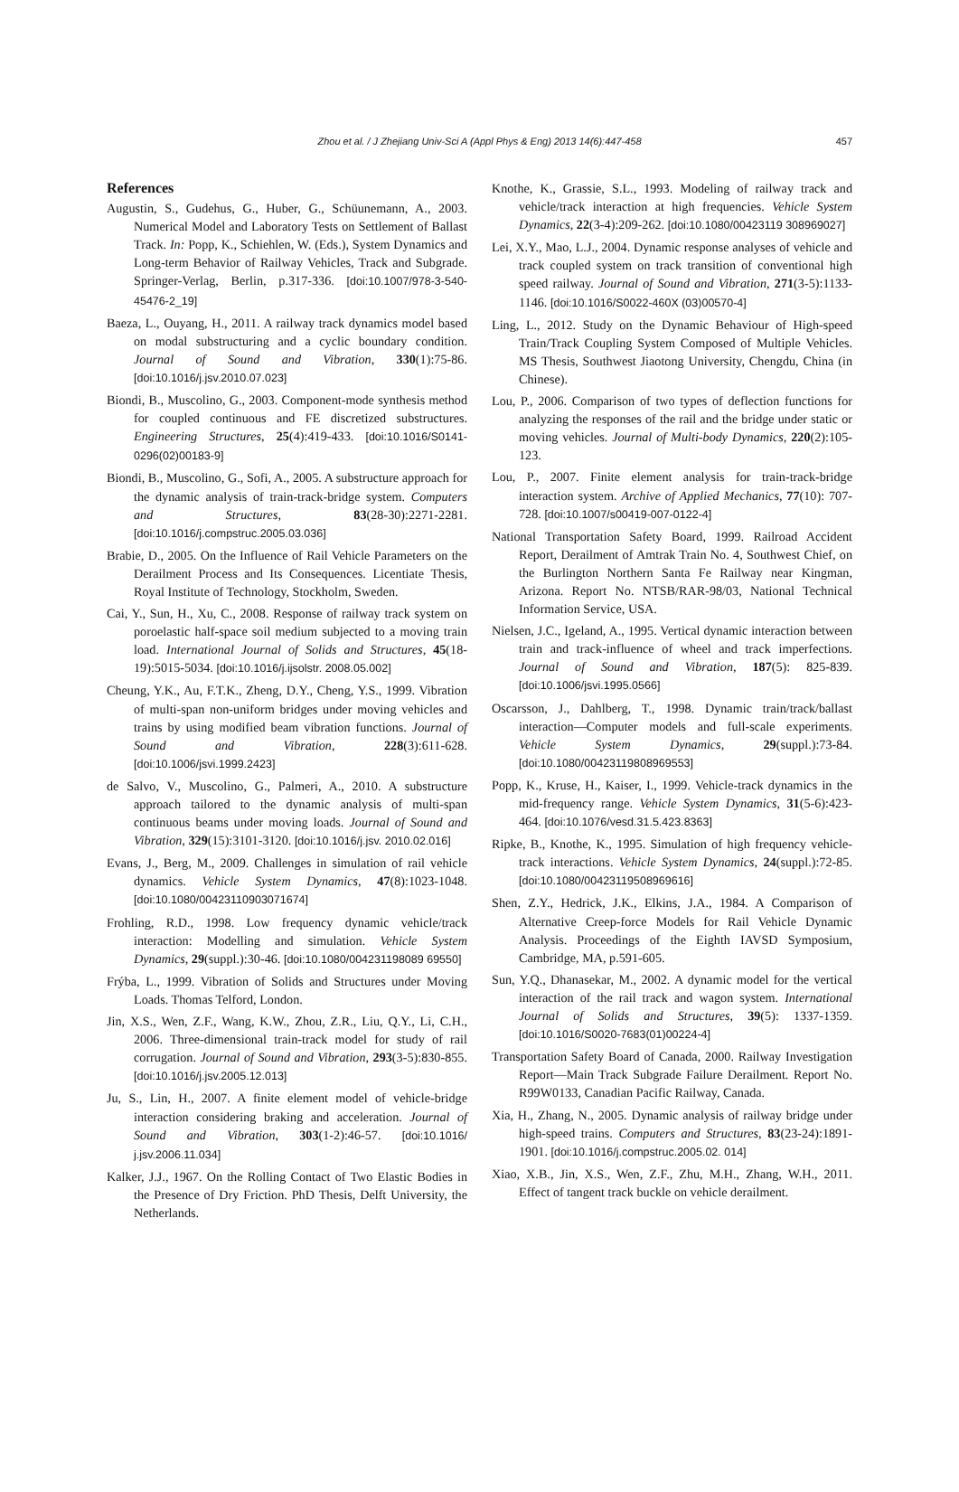Zhou et al. / J Zhejiang Univ-Sci A (Appl Phys & Eng) 2013 14(6):447-458
457
References
Augustin, S., Gudehus, G., Huber, G., Schüunemann, A., 2003. Numerical Model and Laboratory Tests on Settlement of Ballast Track. In: Popp, K., Schiehlen, W. (Eds.), System Dynamics and Long-term Behavior of Railway Vehicles, Track and Subgrade. Springer-Verlag, Berlin, p.317-336. [doi:10.1007/978-3-540-45476-2_19]
Baeza, L., Ouyang, H., 2011. A railway track dynamics model based on modal substructuring and a cyclic boundary condition. Journal of Sound and Vibration, 330(1):75-86. [doi:10.1016/j.jsv.2010.07.023]
Biondi, B., Muscolino, G., 2003. Component-mode synthesis method for coupled continuous and FE discretized substructures. Engineering Structures, 25(4):419-433. [doi:10.1016/S0141-0296(02)00183-9]
Biondi, B., Muscolino, G., Sofi, A., 2005. A substructure approach for the dynamic analysis of train-track-bridge system. Computers and Structures, 83(28-30):2271-2281. [doi:10.1016/j.compstruc.2005.03.036]
Brabie, D., 2005. On the Influence of Rail Vehicle Parameters on the Derailment Process and Its Consequences. Licentiate Thesis, Royal Institute of Technology, Stockholm, Sweden.
Cai, Y., Sun, H., Xu, C., 2008. Response of railway track system on poroelastic half-space soil medium subjected to a moving train load. International Journal of Solids and Structures, 45(18-19):5015-5034. [doi:10.1016/j.ijsolstr. 2008.05.002]
Cheung, Y.K., Au, F.T.K., Zheng, D.Y., Cheng, Y.S., 1999. Vibration of multi-span non-uniform bridges under moving vehicles and trains by using modified beam vibration functions. Journal of Sound and Vibration, 228(3):611-628. [doi:10.1006/jsvi.1999.2423]
de Salvo, V., Muscolino, G., Palmeri, A., 2010. A substructure approach tailored to the dynamic analysis of multi-span continuous beams under moving loads. Journal of Sound and Vibration, 329(15):3101-3120. [doi:10.1016/j.jsv. 2010.02.016]
Evans, J., Berg, M., 2009. Challenges in simulation of rail vehicle dynamics. Vehicle System Dynamics, 47(8):1023-1048. [doi:10.1080/00423110903071674]
Frohling, R.D., 1998. Low frequency dynamic vehicle/track interaction: Modelling and simulation. Vehicle System Dynamics, 29(suppl.):30-46. [doi:10.1080/004231198089 69550]
Frýba, L., 1999. Vibration of Solids and Structures under Moving Loads. Thomas Telford, London.
Jin, X.S., Wen, Z.F., Wang, K.W., Zhou, Z.R., Liu, Q.Y., Li, C.H., 2006. Three-dimensional train-track model for study of rail corrugation. Journal of Sound and Vibration, 293(3-5):830-855. [doi:10.1016/j.jsv.2005.12.013]
Ju, S., Lin, H., 2007. A finite element model of vehicle-bridge interaction considering braking and acceleration. Journal of Sound and Vibration, 303(1-2):46-57. [doi:10.1016/ j.jsv.2006.11.034]
Kalker, J.J., 1967. On the Rolling Contact of Two Elastic Bodies in the Presence of Dry Friction. PhD Thesis, Delft University, the Netherlands.
Knothe, K., Grassie, S.L., 1993. Modeling of railway track and vehicle/track interaction at high frequencies. Vehicle System Dynamics, 22(3-4):209-262. [doi:10.1080/00423119 308969027]
Lei, X.Y., Mao, L.J., 2004. Dynamic response analyses of vehicle and track coupled system on track transition of conventional high speed railway. Journal of Sound and Vibration, 271(3-5):1133-1146. [doi:10.1016/S0022-460X (03)00570-4]
Ling, L., 2012. Study on the Dynamic Behaviour of High-speed Train/Track Coupling System Composed of Multiple Vehicles. MS Thesis, Southwest Jiaotong University, Chengdu, China (in Chinese).
Lou, P., 2006. Comparison of two types of deflection functions for analyzing the responses of the rail and the bridge under static or moving vehicles. Journal of Multi-body Dynamics, 220(2):105-123.
Lou, P., 2007. Finite element analysis for train-track-bridge interaction system. Archive of Applied Mechanics, 77(10): 707-728. [doi:10.1007/s00419-007-0122-4]
National Transportation Safety Board, 1999. Railroad Accident Report, Derailment of Amtrak Train No. 4, Southwest Chief, on the Burlington Northern Santa Fe Railway near Kingman, Arizona. Report No. NTSB/RAR-98/03, National Technical Information Service, USA.
Nielsen, J.C., Igeland, A., 1995. Vertical dynamic interaction between train and track-influence of wheel and track imperfections. Journal of Sound and Vibration, 187(5): 825-839. [doi:10.1006/jsvi.1995.0566]
Oscarsson, J., Dahlberg, T., 1998. Dynamic train/track/ballast interaction—Computer models and full-scale experiments. Vehicle System Dynamics, 29(suppl.):73-84. [doi:10.1080/00423119808969553]
Popp, K., Kruse, H., Kaiser, I., 1999. Vehicle-track dynamics in the mid-frequency range. Vehicle System Dynamics, 31(5-6):423-464. [doi:10.1076/vesd.31.5.423.8363]
Ripke, B., Knothe, K., 1995. Simulation of high frequency vehicle-track interactions. Vehicle System Dynamics, 24(suppl.):72-85. [doi:10.1080/00423119508969616]
Shen, Z.Y., Hedrick, J.K., Elkins, J.A., 1984. A Comparison of Alternative Creep-force Models for Rail Vehicle Dynamic Analysis. Proceedings of the Eighth IAVSD Symposium, Cambridge, MA, p.591-605.
Sun, Y.Q., Dhanasekar, M., 2002. A dynamic model for the vertical interaction of the rail track and wagon system. International Journal of Solids and Structures, 39(5): 1337-1359. [doi:10.1016/S0020-7683(01)00224-4]
Transportation Safety Board of Canada, 2000. Railway Investigation Report—Main Track Subgrade Failure Derailment. Report No. R99W0133, Canadian Pacific Railway, Canada.
Xia, H., Zhang, N., 2005. Dynamic analysis of railway bridge under high-speed trains. Computers and Structures, 83(23-24):1891-1901. [doi:10.1016/j.compstruc.2005.02. 014]
Xiao, X.B., Jin, X.S., Wen, Z.F., Zhu, M.H., Zhang, W.H., 2011. Effect of tangent track buckle on vehicle derailment.